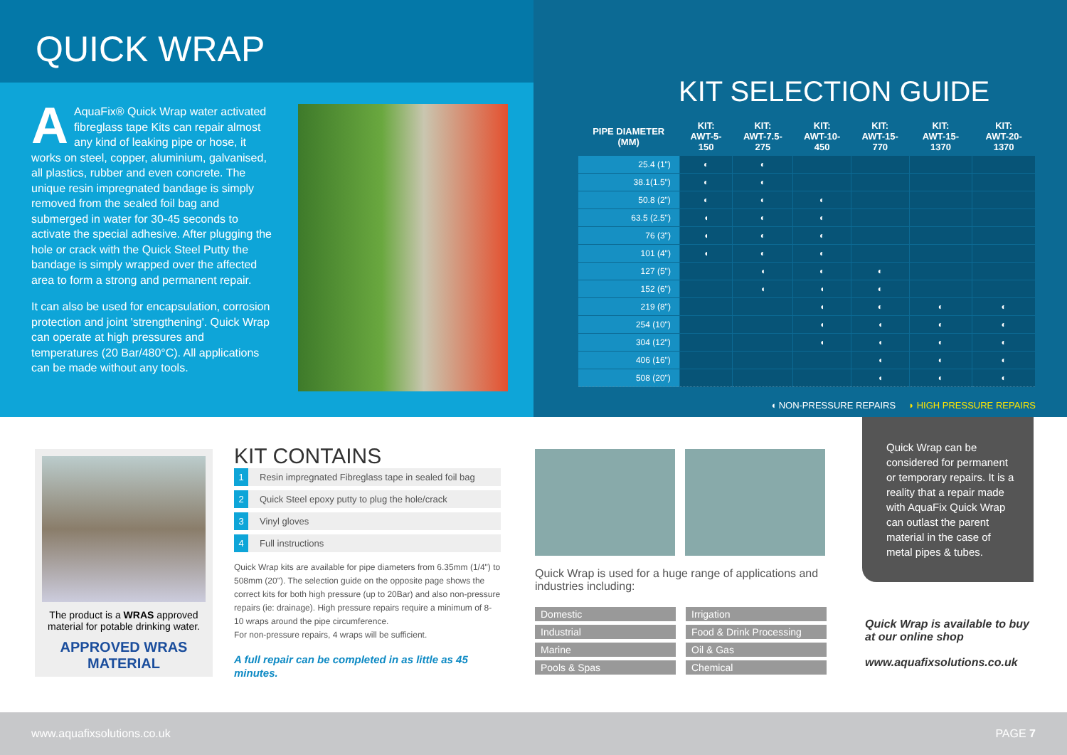QUICK WRAP
AAquaFix® Quick Wrap water activated fibreglass tape Kits can repair almost any kind of leaking pipe or hose, it works on steel, copper, aluminium, galvanised, all plastics, rubber and even concrete. The unique resin impregnated bandage is simply removed from the sealed foil bag and submerged in water for 30-45 seconds to activate the special adhesive. After plugging the hole or crack with the Quick Steel Putty the bandage is simply wrapped over the affected area to form a strong and permanent repair.
It can also be used for encapsulation, corrosion protection and joint 'strengthening'. Quick Wrap can operate at high pressures and temperatures (20 Bar/480°C). All applications can be made without any tools.
KIT SELECTION GUIDE
| PIPE DIAMETER (MM) | KIT: AWT-5-150 | KIT: AWT-7.5-275 | KIT: AWT-10-450 | KIT: AWT-15-770 | KIT: AWT-15-1370 | KIT: AWT-20-1370 |
| --- | --- | --- | --- | --- | --- | --- |
| 25.4 (1") | ◐ | ◐ | | | | |
| 38.1(1.5") | ◐ | ◐ | | | | |
| 50.8 (2") | ◐ | ◐ | ◐ | | | |
| 63.5 (2.5") | ◖ | ◐ | ◐ | | | |
| 76 (3") | ◖ | ◐ | ◐ | | | |
| 101 (4") | ◖ | ◐ | ◐ | | | |
| 127 (5") | | ◖ | ◐ | ◐ | | |
| 152 (6") | | ◖ | ◖ | ◐ | | |
| 219 (8") | | | ◖ | ◐ | ◐ | ◐ |
| 254 (10") | | | ◖ | ◖ | ◐ | ◐ |
| 304 (12") | | | ◖ | ◖ | ◐ | ◐ |
| 406 (16") | | | | ◖ | ◐ | ◐ |
| 508 (20") | | | | ◖ | ◐ | ◐ |
◖ NON-PRESSURE REPAIRS ◗ HIGH PRESSURE REPAIRS
The product is a WRAS approved material for potable drinking water.
APPROVED WRAS MATERIAL
KIT CONTAINS
1 Resin impregnated Fibreglass tape in sealed foil bag
2 Quick Steel epoxy putty to plug the hole/crack
3 Vinyl gloves
4 Full instructions
Quick Wrap kits are available for pipe diameters from 6.35mm (1/4") to 508mm (20"). The selection guide on the opposite page shows the correct kits for both high pressure (up to 20Bar) and also non-pressure repairs (ie: drainage). High pressure repairs require a minimum of 8-10 wraps around the pipe circumference.
For non-pressure repairs, 4 wraps will be sufficient.
A full repair can be completed in as little as 45 minutes.
Quick Wrap is used for a huge range of applications and industries including:
Domestic
Irrigation
Industrial
Food & Drink Processing
Marine
Oil & Gas
Pools & Spas
Chemical
Quick Wrap can be considered for permanent or temporary repairs. It is a reality that a repair made with AquaFix Quick Wrap can outlast the parent material in the case of metal pipes & tubes.
Quick Wrap is available to buy at our online shop
www.aquafixsolutions.co.uk
www.aquafixsolutions.co.uk PAGE 7